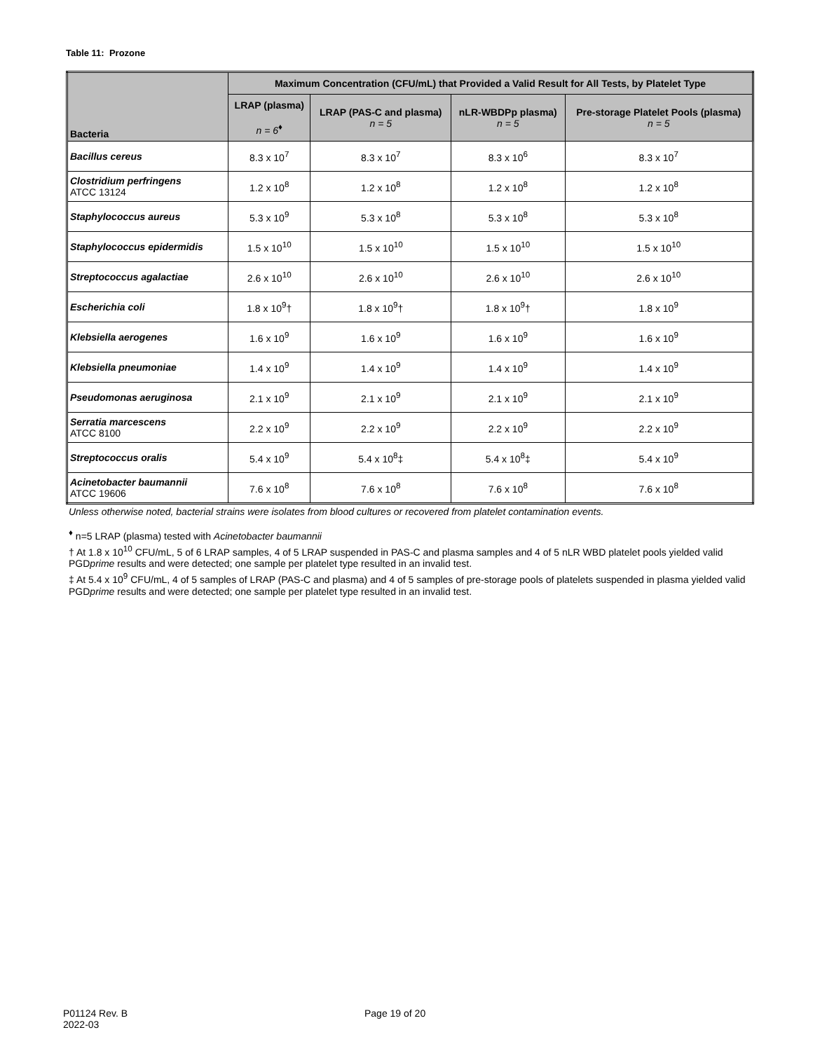Table 11: Prozone
| Bacteria | Maximum Concentration (CFU/mL) that Provided a Valid Result for All Tests, by Platelet Type | | | |
| --- | --- | --- | --- | --- |
| | LRAP (plasma) n = 6<sup>♦</sup> | LRAP (PAS-C and plasma) n = 5 | nLR-WBDPp plasma) n = 5 | Pre-storage Platelet Pools (plasma) n = 5 |
| Bacillus cereus | 8.3 x 10<sup>7</sup> | 8.3 x 10<sup>7</sup> | 8.3 x 10<sup>6</sup> | 8.3 x 10<sup>7</sup> |
| Clostridium perfringens ATCC 13124 | 1.2 x 10<sup>8</sup> | 1.2 x 10<sup>8</sup> | 1.2 x 10<sup>8</sup> | 1.2 x 10<sup>8</sup> |
| Staphylococcus aureus | 5.3 x 10<sup>9</sup> | 5.3 x 10<sup>8</sup> | 5.3 x 10<sup>8</sup> | 5.3 x 10<sup>8</sup> |
| Staphylococcus epidermidis | 1.5 x 10<sup>10</sup> | 1.5 x 10<sup>10</sup> | 1.5 x 10<sup>10</sup> | 1.5 x 10<sup>10</sup> |
| Streptococcus agalactiae | 2.6 x 10<sup>10</sup> | 2.6 x 10<sup>10</sup> | 2.6 x 10<sup>10</sup> | 2.6 x 10<sup>10</sup> |
| Escherichia coli | 1.8 x 10<sup>9</sup>† | 1.8 x 10<sup>9</sup>† | 1.8 x 10<sup>9</sup>† | 1.8 x 10<sup>9</sup> |
| Klebsiella aerogenes | 1.6 x 10<sup>9</sup> | 1.6 x 10<sup>9</sup> | 1.6 x 10<sup>9</sup> | 1.6 x 10<sup>9</sup> |
| Klebsiella pneumoniae | 1.4 x 10<sup>9</sup> | 1.4 x 10<sup>9</sup> | 1.4 x 10<sup>9</sup> | 1.4 x 10<sup>9</sup> |
| Pseudomonas aeruginosa | 2.1 x 10<sup>9</sup> | 2.1 x 10<sup>9</sup> | 2.1 x 10<sup>9</sup> | 2.1 x 10<sup>9</sup> |
| Serratia marcescens ATCC 8100 | 2.2 x 10<sup>9</sup> | 2.2 x 10<sup>9</sup> | 2.2 x 10<sup>9</sup> | 2.2 x 10<sup>9</sup> |
| Streptococcus oralis | 5.4 x 10<sup>9</sup> | 5.4 x 10<sup>8</sup>‡ | 5.4 x 10<sup>8</sup>‡ | 5.4 x 10<sup>9</sup> |
| Acinetobacter baumannii ATCC 19606 | 7.6 x 10<sup>8</sup> | 7.6 x 10<sup>8</sup> | 7.6 x 10<sup>8</sup> | 7.6 x 10<sup>8</sup> |
Unless otherwise noted, bacterial strains were isolates from blood cultures or recovered from platelet contamination events.
<sup>♦</sup> n=5 LRAP (plasma) tested with Acinetobacter baumannii
† At 1.8 x 10<sup>10</sup> CFU/mL, 5 of 6 LRAP samples, 4 of 5 LRAP suspended in PAS-C and plasma samples and 4 of 5 nLR WBD platelet pools yielded valid PGDprime results and were detected; one sample per platelet type resulted in an invalid test.
‡ At 5.4 x 10<sup>9</sup> CFU/mL, 4 of 5 samples of LRAP (PAS-C and plasma) and 4 of 5 samples of pre-storage pools of platelets suspended in plasma yielded valid PGDprime results and were detected; one sample per platelet type resulted in an invalid test.
P01124 Rev. B
2022-03
Page 19 of 20